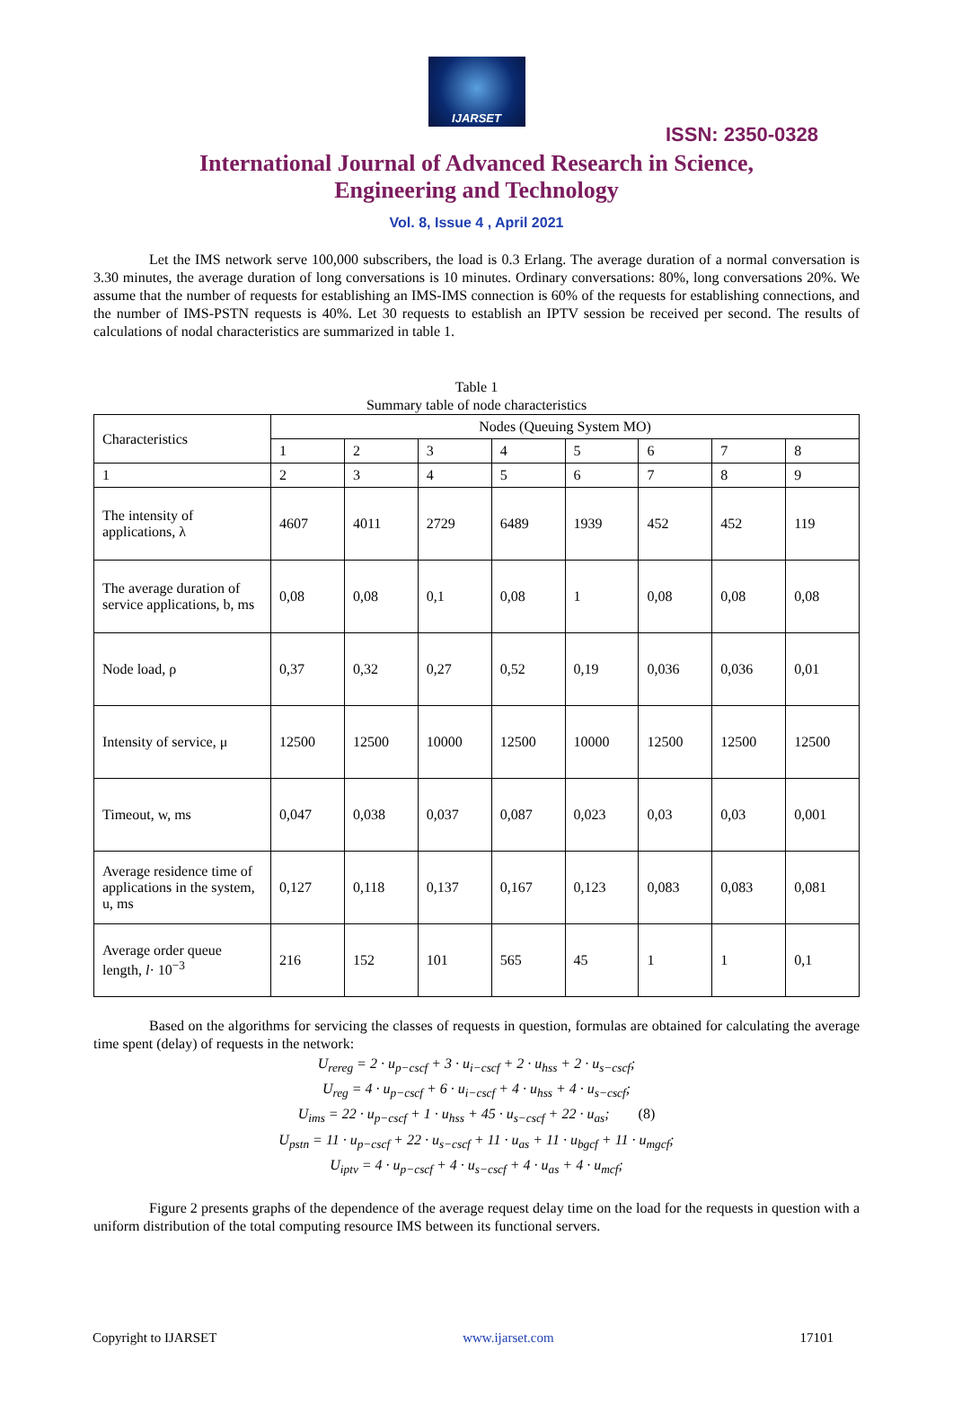IJARSET
ISSN: 2350-0328
International Journal of Advanced Research in Science,
Engineering and Technology
Vol. 8, Issue 4 , April 2021
Let the IMS network serve 100,000 subscribers, the load is 0.3 Erlang. The average duration of a normal conversation is 3.30 minutes, the average duration of long conversations is 10 minutes. Ordinary conversations: 80%, long conversations 20%. We assume that the number of requests for establishing an IMS-IMS connection is 60% of the requests for establishing connections, and the number of IMS-PSTN requests is 40%. Let 30 requests to establish an IPTV session be received per second. The results of calculations of nodal characteristics are summarized in table 1.
Table 1
Summary table of node characteristics
| Characteristics | Nodes (Queuing System MO) | | | | | | | |
| | 1 | 2 | 3 | 4 | 5 | 6 | 7 | 8 |
| 1 | 2 | 3 | 4 | 5 | 6 | 7 | 8 | 9 |
| The intensity of applications, λ | 4607 | 4011 | 2729 | 6489 | 1939 | 452 | 452 | 119 |
| The average duration of service applications, b, ms | 0,08 | 0,08 | 0,1 | 0,08 | 1 | 0,08 | 0,08 | 0,08 |
| Node load, ρ | 0,37 | 0,32 | 0,27 | 0,52 | 0,19 | 0,036 | 0,036 | 0,01 |
| Intensity of service, μ | 12500 | 12500 | 10000 | 12500 | 10000 | 12500 | 12500 | 12500 |
| Timeout, w, ms | 0,047 | 0,038 | 0,037 | 0,087 | 0,023 | 0,03 | 0,03 | 0,001 |
| Average residence time of applications in the system, u, ms | 0,127 | 0,118 | 0,137 | 0,167 | 0,123 | 0,083 | 0,083 | 0,081 |
| Average order queue length, l · 10<sup>−3</sup> | 216 | 152 | 101 | 565 | 45 | 1 | 1 | 0,1 |
Based on the algorithms for servicing the classes of requests in question, formulas are obtained for calculating the average time spent (delay) of requests in the network:
U<sub>rereg</sub> = 2 · u<sub>p−cscf</sub> + 3 · u<sub>i−cscf</sub> + 2 · u<sub>hss</sub> + 2 · u<sub>s−cscf</sub>;
U<sub>reg</sub> = 4 · u<sub>p−cscf</sub> + 6 · u<sub>i−cscf</sub> + 4 · u<sub>hss</sub> + 4 · u<sub>s−cscf</sub>;
U<sub>ims</sub> = 22 · u<sub>p−cscf</sub> + 1 · u<sub>hss</sub> + 45 · u<sub>s−cscf</sub> + 22 · u<sub>as</sub>; (8)
U<sub>pstn</sub> = 11 · u<sub>p−cscf</sub> + 22 · u<sub>s−cscf</sub> + 11 · u<sub>as</sub> + 11 · u<sub>bgcf</sub> + 11 · u<sub>mgcf</sub>;
U<sub>iptv</sub> = 4 · u<sub>p−cscf</sub> + 4 · u<sub>s−cscf</sub> + 4 · u<sub>as</sub> + 4 · u<sub>mcf</sub>;
Figure 2 presents graphs of the dependence of the average request delay time on the load for the requests in question with a uniform distribution of the total computing resource IMS between its functional servers.
Copyright to IJARSET www.ijarset.com 17101